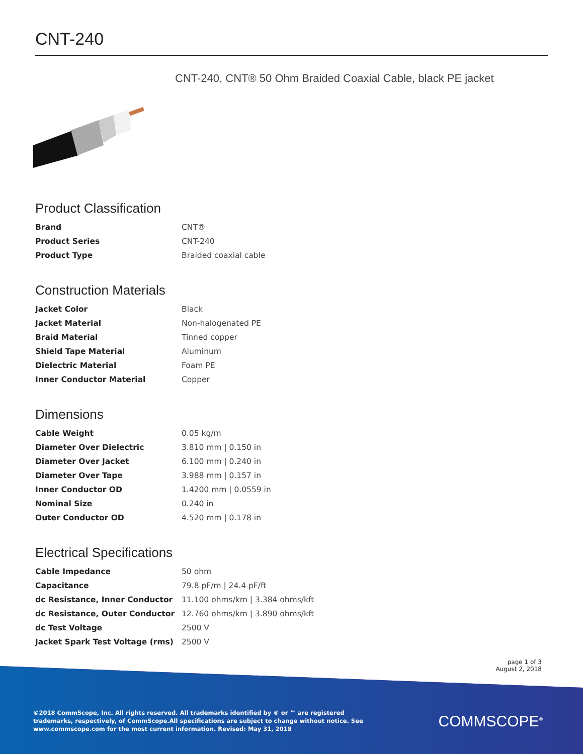CNT-240
CNT-240, CNT® 50 Ohm Braided Coaxial Cable, black PE jacket
Product Classification
| Brand | CNT® |
| Product Series | CNT-240 |
| Product Type | Braided coaxial cable |
Construction Materials
| Jacket Color | Black |
| Jacket Material | Non-halogenated PE |
| Braid Material | Tinned copper |
| Shield Tape Material | Aluminum |
| Dielectric Material | Foam PE |
| Inner Conductor Material | Copper |
Dimensions
| Cable Weight | 0.05 kg/m |
| Diameter Over Dielectric | 3.810 mm / 0.150 in |
| Diameter Over Jacket | 6.100 mm / 0.240 in |
| Diameter Over Tape | 3.988 mm / 0.157 in |
| Inner Conductor OD | 1.4200 mm / 0.0559 in |
| Nominal Size | 0.240 in |
| Outer Conductor OD | 4.520 mm / 0.178 in |
Electrical Specifications
| Cable Impedance | 50 ohm |
| Capacitance | 79.8 pF/m / 24.4 pF/ft |
| dc Resistance, Inner Conductor | 11.100 ohms/km / 3.384 ohms/kft |
| dc Resistance, Outer Conductor | 12.760 ohms/km / 3.890 ohms/kft |
| dc Test Voltage | 2500 V |
| Jacket Spark Test Voltage (rms) | 2500 V |
page 1 of 3
August 2, 2018
©2018 CommScope, Inc. All rights reserved. All trademarks identified by ® or ™ are registered trademarks, respectively, of CommScope.All specifications are subject to change without notice. See www.commscope.com for the most current information. Revised: May 31, 2018
COMMSCOPE<sup>®</sup>